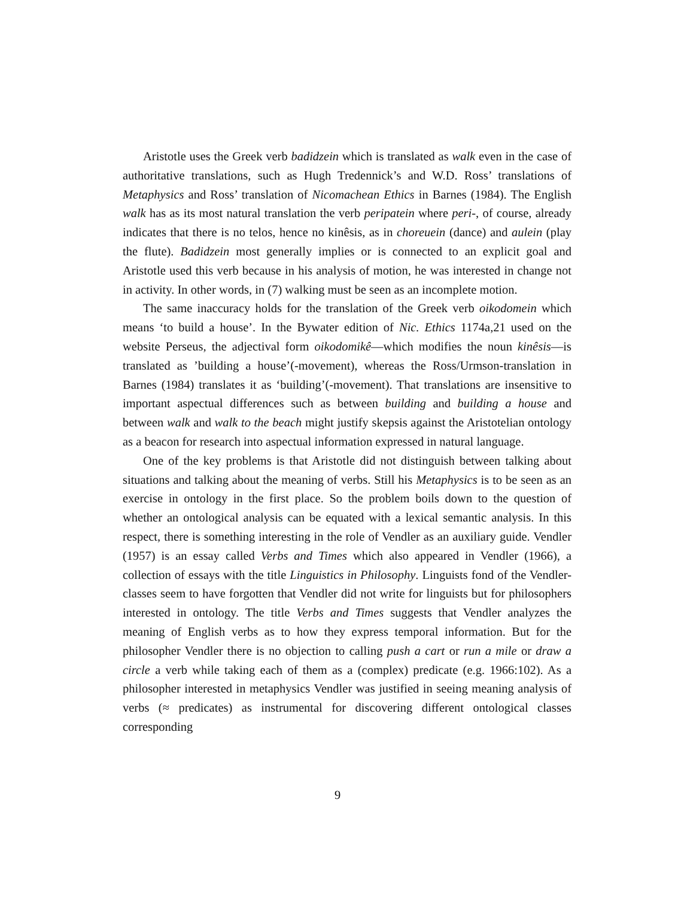Aristotle uses the Greek verb badidzein which is translated as walk even in the case of authoritative translations, such as Hugh Tredennick’s and W.D. Ross’ translations of Metaphysics and Ross’ translation of Nicomachean Ethics in Barnes (1984). The English walk has as its most natural translation the verb peripatein where peri-, of course, already indicates that there is no telos, hence no kinêsis, as in choreuein (dance) and aulein (play the flute). Badidzein most generally implies or is connected to an explicit goal and Aristotle used this verb because in his analysis of motion, he was interested in change not in activity. In other words, in (7) walking must be seen as an incomplete motion.
The same inaccuracy holds for the translation of the Greek verb oikodomein which means ‘to build a house’. In the Bywater edition of Nic. Ethics 1174a,21 used on the website Perseus, the adjectival form oikodomikê—which modifies the noun kinêsis—is translated as ’building a house’(-movement), whereas the Ross/Urmson-translation in Barnes (1984) translates it as ‘building’(-movement). That translations are insensitive to important aspectual differences such as between building and building a house and between walk and walk to the beach might justify skepsis against the Aristotelian ontology as a beacon for research into aspectual information expressed in natural language.
One of the key problems is that Aristotle did not distinguish between talking about situations and talking about the meaning of verbs. Still his Metaphysics is to be seen as an exercise in ontology in the first place. So the problem boils down to the question of whether an ontological analysis can be equated with a lexical semantic analysis. In this respect, there is something interesting in the role of Vendler as an auxiliary guide. Vendler (1957) is an essay called Verbs and Times which also appeared in Vendler (1966), a collection of essays with the title Linguistics in Philosophy. Linguists fond of the Vendler-classes seem to have forgotten that Vendler did not write for linguists but for philosophers interested in ontology. The title Verbs and Times suggests that Vendler analyzes the meaning of English verbs as to how they express temporal information. But for the philosopher Vendler there is no objection to calling push a cart or run a mile or draw a circle a verb while taking each of them as a (complex) predicate (e.g. 1966:102). As a philosopher interested in metaphysics Vendler was justified in seeing meaning analysis of verbs (≈ predicates) as instrumental for discovering different ontological classes corresponding
9